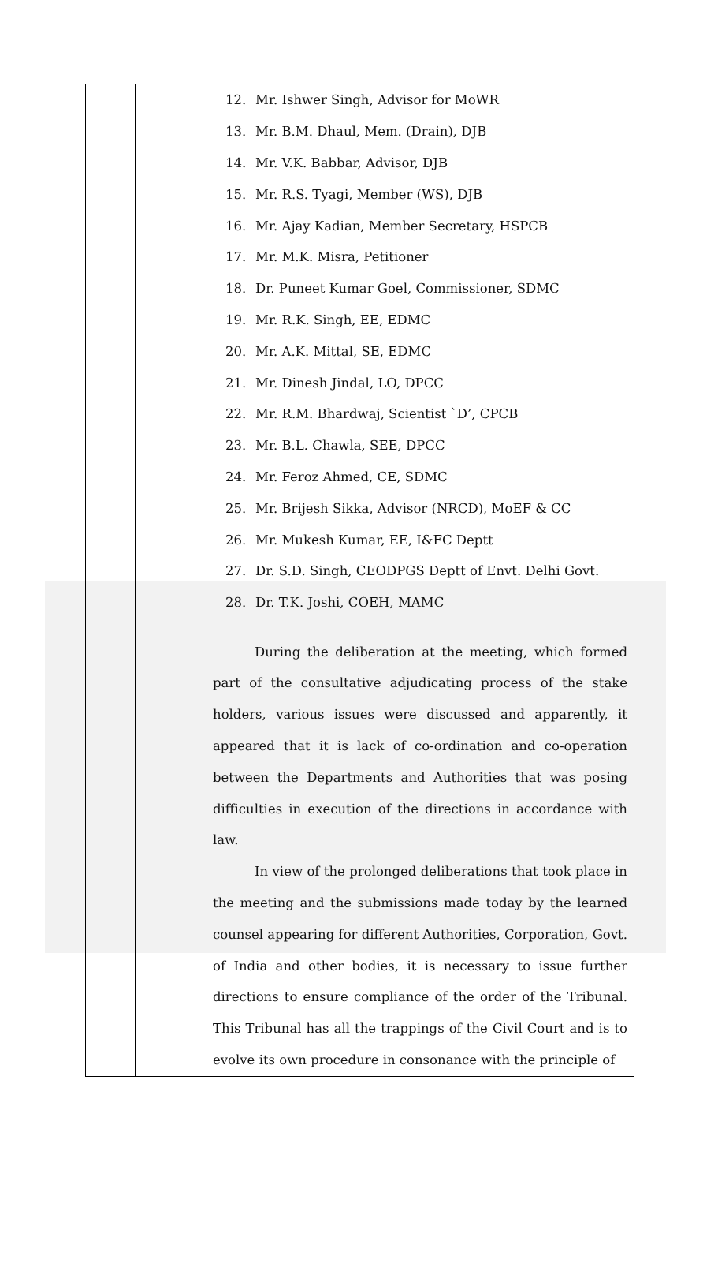| | | 12. Mr. Ishwer Singh, Advisor for MoWR 13. Mr. B.M. Dhaul, Mem. (Drain), DJB 14. Mr. V.K. Babbar, Advisor, DJB 15. Mr. R.S. Tyagi, Member (WS), DJB 16. Mr. Ajay Kadian, Member Secretary, HSPCB 17. Mr. M.K. Misra, Petitioner 18. Dr. Puneet Kumar Goel, Commissioner, SDMC 19. Mr. R.K. Singh, EE, EDMC 20. Mr. A.K. Mittal, SE, EDMC 21. Mr. Dinesh Jindal, LO, DPCC 22. Mr. R.M. Bhardwaj, Scientist `D’, CPCB 23. Mr. B.L. Chawla, SEE, DPCC 24. Mr. Feroz Ahmed, CE, SDMC 25. Mr. Brijesh Sikka, Advisor (NRCD), MoEF & CC 26. Mr. Mukesh Kumar, EE, I&FC Deptt 27. Dr. S.D. Singh, CEODPGS Deptt of Envt. Delhi Govt. 28. Dr. T.K. Joshi, COEH, MAMC During the deliberation at the meeting, which formed part of the consultative adjudicating process of the stake holders, various issues were discussed and apparently, it appeared that it is lack of co-ordination and co-operation between the Departments and Authorities that was posing difficulties in execution of the directions in accordance with law. In view of the prolonged deliberations that took place in the meeting and the submissions made today by the learned counsel appearing for different Authorities, Corporation, Govt. of India and other bodies, it is necessary to issue further directions to ensure compliance of the order of the Tribunal. This Tribunal has all the trappings of the Civil Court and is to evolve its own procedure in consonance with the principle of |